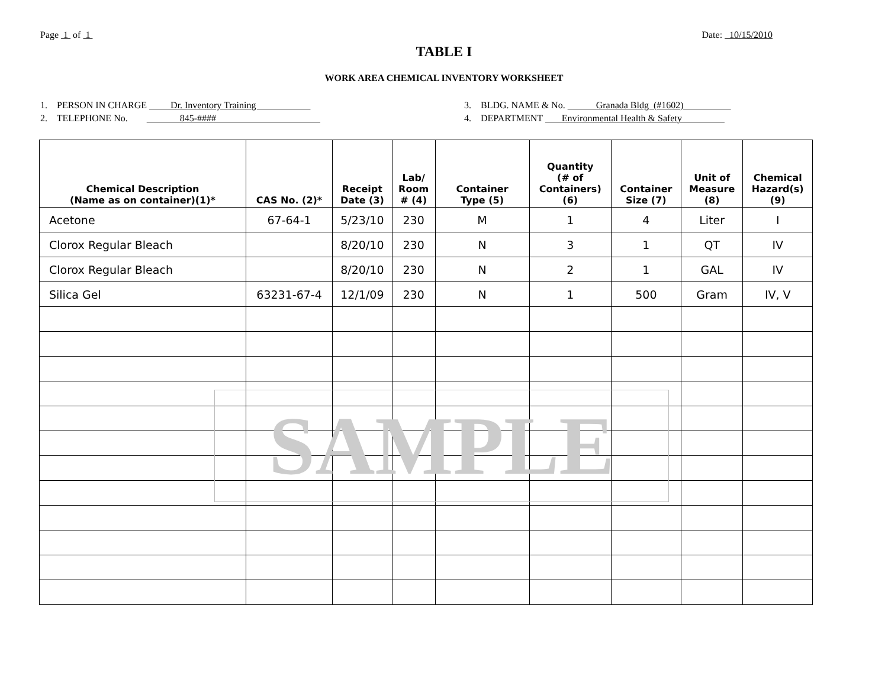Page 1 of 1 Date: 10/15/2010
TABLE I
WORK AREA CHEMICAL INVENTORY WORKSHEET
1. PERSON IN CHARGE Dr. Inventory Training
2. TELEPHONE No. 845-####
3. BLDG. NAME & No. Granada Bldg (#1602)
4. DEPARTMENT Environmental Health & Safety
| Chemical Description (Name as on container)(1)* | CAS No. (2)* | Receipt Date (3) | Lab/ Room # (4) | Container Type (5) | Quantity (# of Containers) (6) | Container Size (7) | Unit of Measure (8) | Chemical Hazard(s) (9) |
| --- | --- | --- | --- | --- | --- | --- | --- | --- |
| Acetone | 67-64-1 | 5/23/10 | 230 | M | 1 | 4 | Liter | I |
| Clorox Regular Bleach | | 8/20/10 | 230 | N | 3 | 1 | QT | IV |
| Clorox Regular Bleach | | 8/20/10 | 230 | N | 2 | 1 | GAL | IV |
| Silica Gel | 63231-67-4 | 12/1/09 | 230 | N | 1 | 500 | Gram | IV, V |
SAMPLE